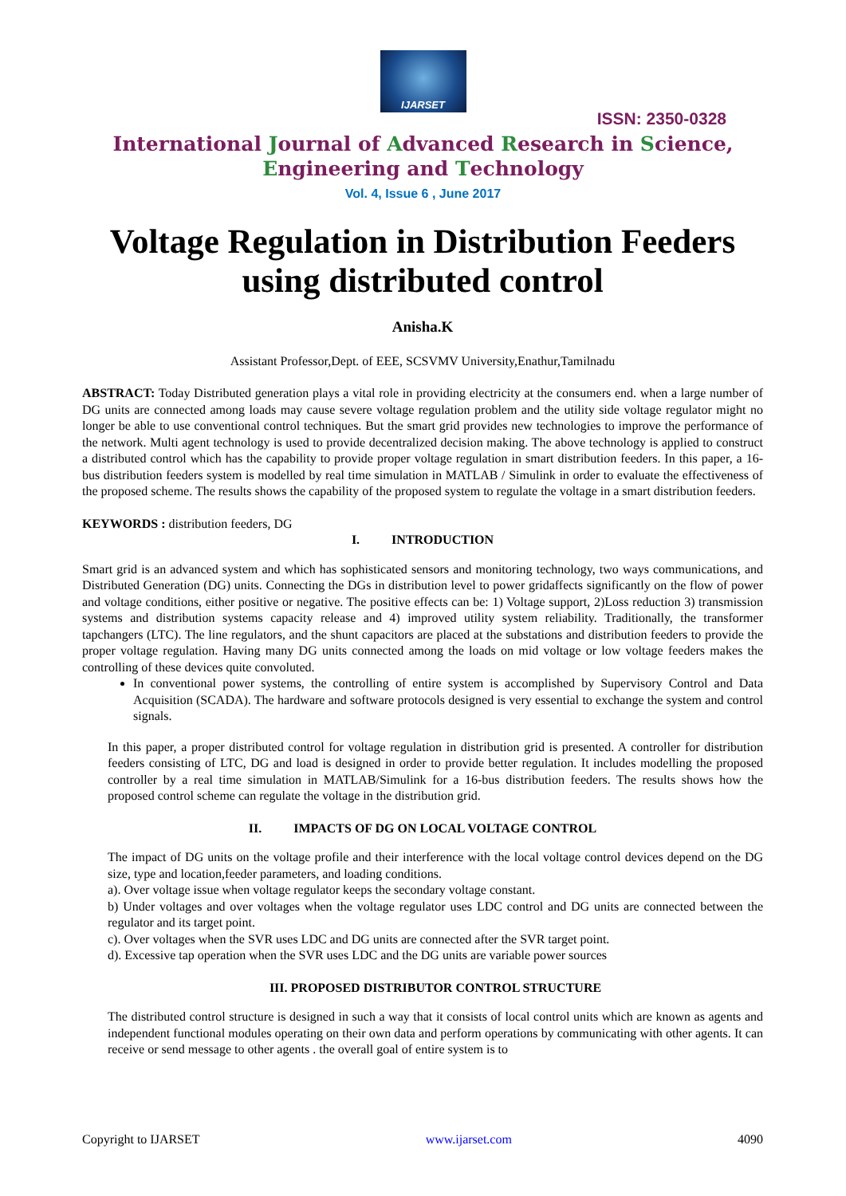IJARSET
ISSN: 2350-0328
International Journal of Advanced Research in Science,
Engineering and Technology
Vol. 4, Issue 6 , June 2017
Voltage Regulation in Distribution Feeders using distributed control
Anisha.K
Assistant Professor,Dept. of EEE, SCSVMV University,Enathur,Tamilnadu
ABSTRACT: Today Distributed generation plays a vital role in providing electricity at the consumers end. when a large number of DG units are connected among loads may cause severe voltage regulation problem and the utility side voltage regulator might no longer be able to use conventional control techniques. But the smart grid provides new technologies to improve the performance of the network. Multi agent technology is used to provide decentralized decision making. The above technology is applied to construct a distributed control which has the capability to provide proper voltage regulation in smart distribution feeders. In this paper, a 16-bus distribution feeders system is modelled by real time simulation in MATLAB / Simulink in order to evaluate the effectiveness of the proposed scheme. The results shows the capability of the proposed system to regulate the voltage in a smart distribution feeders.
KEYWORDS : distribution feeders, DG
I. INTRODUCTION
Smart grid is an advanced system and which has sophisticated sensors and monitoring technology, two ways communications, and Distributed Generation (DG) units. Connecting the DGs in distribution level to power gridaffects significantly on the flow of power and voltage conditions, either positive or negative. The positive effects can be: 1) Voltage support, 2)Loss reduction 3) transmission systems and distribution systems capacity release and 4) improved utility system reliability. Traditionally, the transformer tapchangers (LTC). The line regulators, and the shunt capacitors are placed at the substations and distribution feeders to provide the proper voltage regulation. Having many DG units connected among the loads on mid voltage or low voltage feeders makes the controlling of these devices quite convoluted.
In conventional power systems, the controlling of entire system is accomplished by Supervisory Control and Data Acquisition (SCADA). The hardware and software protocols designed is very essential to exchange the system and control signals.
In this paper, a proper distributed control for voltage regulation in distribution grid is presented. A controller for distribution feeders consisting of LTC, DG and load is designed in order to provide better regulation. It includes modelling the proposed controller by a real time simulation in MATLAB/Simulink for a 16-bus distribution feeders. The results shows how the proposed control scheme can regulate the voltage in the distribution grid.
II. IMPACTS OF DG ON LOCAL VOLTAGE CONTROL
The impact of DG units on the voltage profile and their interference with the local voltage control devices depend on the DG size, type and location,feeder parameters, and loading conditions.
a). Over voltage issue when voltage regulator keeps the secondary voltage constant.
b) Under voltages and over voltages when the voltage regulator uses LDC control and DG units are connected between the regulator and its target point.
c). Over voltages when the SVR uses LDC and DG units are connected after the SVR target point.
d). Excessive tap operation when the SVR uses LDC and the DG units are variable power sources
III. PROPOSED DISTRIBUTOR CONTROL STRUCTURE
The distributed control structure is designed in such a way that it consists of local control units which are known as agents and independent functional modules operating on their own data and perform operations by communicating with other agents. It can receive or send message to other agents . the overall goal of entire system is to
Copyright to IJARSET www.ijarset.com 4090